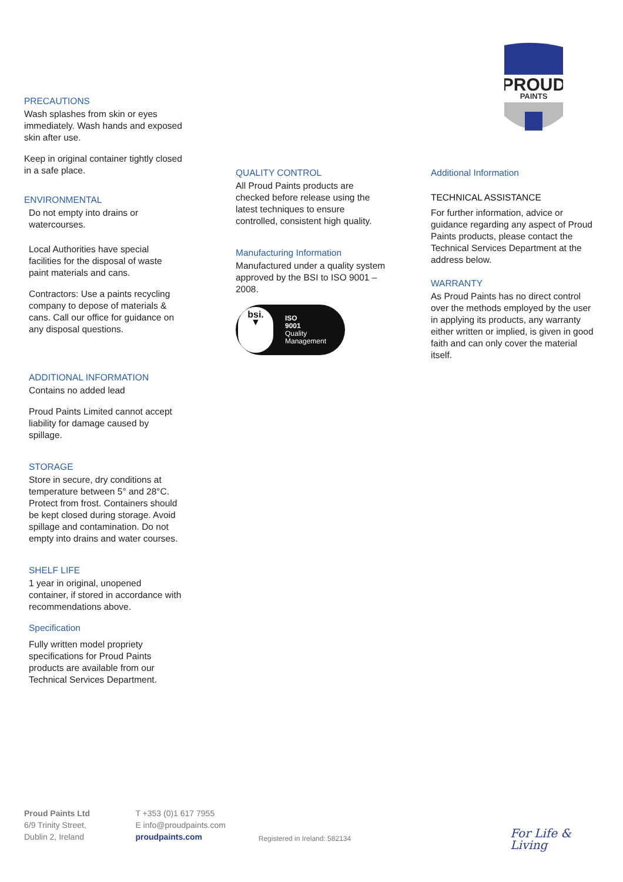PROUD
PAINTS
PRECAUTIONS
Wash splashes from skin or eyes immediately. Wash hands and exposed skin after use.
Keep in original container tightly closed in a safe place.
ENVIRONMENTAL
Do not empty into drains or watercourses.
Local Authorities have special facilities for the disposal of waste paint materials and cans.
Contractors: Use a paints recycling company to depose of materials & cans. Call our office for guidance on any disposal questions.
ADDITIONAL INFORMATION
Contains no added lead
Proud Paints Limited cannot accept liability for damage caused by spillage.
STORAGE
Store in secure, dry conditions at temperature between 5° and 28°C. Protect from frost. Containers should be kept closed during storage. Avoid spillage and contamination. Do not empty into drains and water courses.
SHELF LIFE
1 year in original, unopened container, if stored in accordance with recommendations above.
Specification
Fully written model propriety specifications for Proud Paints products are available from our Technical Services Department.
QUALITY CONTROL
All Proud Paints products are checked before release using the latest techniques to ensure controlled, consistent high quality.
Manufacturing Information
Manufactured under a quality system approved by the BSI to ISO 9001 –2008.
bsi.
▼
ISO
9001
Quality
Management
Additional Information
TECHNICAL ASSISTANCE
For further information, advice or guidance regarding any aspect of Proud Paints products, please contact the Technical Services Department at the address below.
WARRANTY
As Proud Paints has no direct control over the methods employed by the user in applying its products, any warranty either written or implied, is given in good faith and can only cover the material itself.
Proud Paints Ltd
6/9 Trinity Street,
Dublin 2, Ireland
T +353 (0)1 617 7955
E info@proudpaints.com
proudpaints.com
Registered in Ireland: 582134
For Life & Living